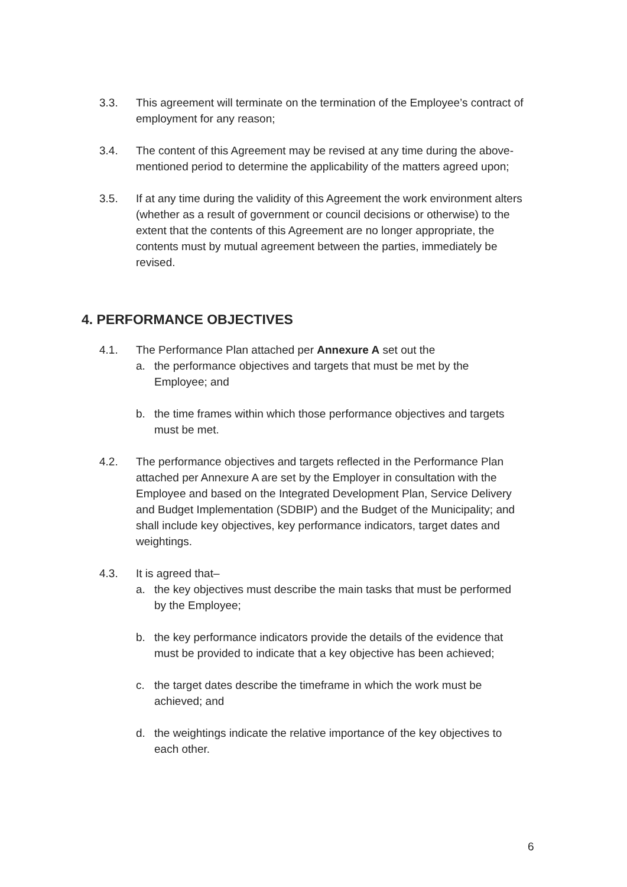3.3. This agreement will terminate on the termination of the Employee’s contract of employment for any reason;
3.4. The content of this Agreement may be revised at any time during the above-mentioned period to determine the applicability of the matters agreed upon;
3.5. If at any time during the validity of this Agreement the work environment alters (whether as a result of government or council decisions or otherwise) to the extent that the contents of this Agreement are no longer appropriate, the contents must by mutual agreement between the parties, immediately be revised.
4. PERFORMANCE OBJECTIVES
4.1. The Performance Plan attached per Annexure A set out the
a. the performance objectives and targets that must be met by the Employee; and
b. the time frames within which those performance objectives and targets must be met.
4.2. The performance objectives and targets reflected in the Performance Plan attached per Annexure A are set by the Employer in consultation with the Employee and based on the Integrated Development Plan, Service Delivery and Budget Implementation (SDBIP) and the Budget of the Municipality; and shall include key objectives, key performance indicators, target dates and weightings.
4.3. It is agreed that–
a. the key objectives must describe the main tasks that must be performed by the Employee;
b. the key performance indicators provide the details of the evidence that must be provided to indicate that a key objective has been achieved;
c. the target dates describe the timeframe in which the work must be achieved; and
d. the weightings indicate the relative importance of the key objectives to each other.
​
6